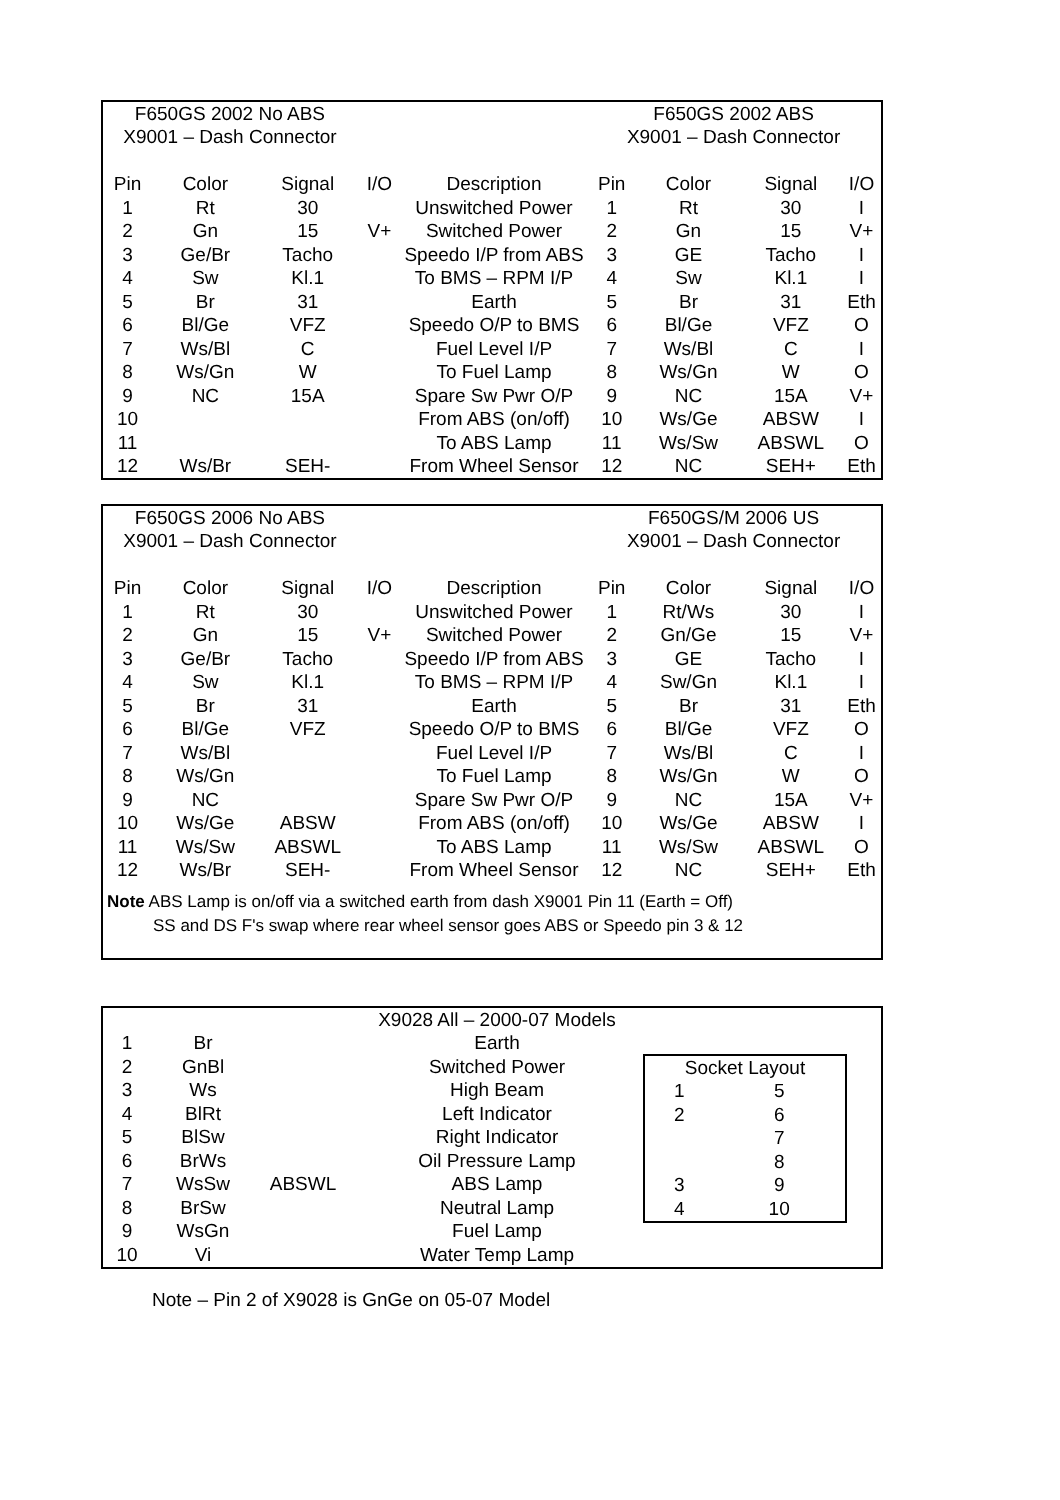| F650GS 2002 No ABS | | | | | F650GS 2002 ABS | | | |
| X9001 – Dash Connector | | | | | X9001 – Dash Connector | | | |
| Pin | Color | Signal | I/O | Description | Pin | Color | Signal | I/O |
| 1 | Rt | 30 | | Unswitched Power | 1 | Rt | 30 | I |
| 2 | Gn | 15 | V+ | Switched Power | 2 | Gn | 15 | V+ |
| 3 | Ge/Br | Tacho | | Speedo I/P from ABS | 3 | GE | Tacho | I |
| 4 | Sw | Kl.1 | | To BMS – RPM I/P | 4 | Sw | Kl.1 | I |
| 5 | Br | 31 | | Earth | 5 | Br | 31 | Eth |
| 6 | Bl/Ge | VFZ | | Speedo O/P to BMS | 6 | Bl/Ge | VFZ | O |
| 7 | Ws/Bl | C | | Fuel Level I/P | 7 | Ws/Bl | C | I |
| 8 | Ws/Gn | W | | To Fuel Lamp | 8 | Ws/Gn | W | O |
| 9 | NC | 15A | | Spare Sw Pwr O/P | 9 | NC | 15A | V+ |
| 10 | | | | From ABS (on/off) | 10 | Ws/Ge | ABSW | I |
| 11 | | | | To ABS Lamp | 11 | Ws/Sw | ABSWL | O |
| 12 | Ws/Br | SEH- | | From Wheel Sensor | 12 | NC | SEH+ | Eth |
| F650GS 2006 No ABS | | | | | F650GS/M 2006 US | | | |
| X9001 – Dash Connector | | | | | X9001 – Dash Connector | | | |
| Pin | Color | Signal | I/O | Description | Pin | Color | Signal | I/O |
| 1 | Rt | 30 | | Unswitched Power | 1 | Rt/Ws | 30 | I |
| 2 | Gn | 15 | V+ | Switched Power | 2 | Gn/Ge | 15 | V+ |
| 3 | Ge/Br | Tacho | | Speedo I/P from ABS | 3 | GE | Tacho | I |
| 4 | Sw | Kl.1 | | To BMS – RPM I/P | 4 | Sw/Gn | Kl.1 | I |
| 5 | Br | 31 | | Earth | 5 | Br | 31 | Eth |
| 6 | Bl/Ge | VFZ | | Speedo O/P to BMS | 6 | Bl/Ge | VFZ | O |
| 7 | Ws/Bl | | | Fuel Level I/P | 7 | Ws/Bl | C | I |
| 8 | Ws/Gn | | | To Fuel Lamp | 8 | Ws/Gn | W | O |
| 9 | NC | | | Spare Sw Pwr O/P | 9 | NC | 15A | V+ |
| 10 | Ws/Ge | ABSW | | From ABS (on/off) | 10 | Ws/Ge | ABSW | I |
| 11 | Ws/Sw | ABSWL | | To ABS Lamp | 11 | Ws/Sw | ABSWL | O |
| 12 | Ws/Br | SEH- | | From Wheel Sensor | 12 | NC | SEH+ | Eth |
Note ABS Lamp is on/off via a switched earth from dash X9001 Pin 11 (Earth = Off)
SS and DS F's swap where rear wheel sensor goes ABS or Speedo pin 3 & 12
| | | | X9028 All – 2000-07 Models |
| 1 | Br | | Earth |
| 2 | GnBl | | Switched Power |
| 3 | Ws | | High Beam |
| 4 | BlRt | | Left Indicator |
| 5 | BlSw | | Right Indicator |
| 6 | BrWs | | Oil Pressure Lamp |
| 7 | WsSw | ABSWL | ABS Lamp |
| 8 | BrSw | | Neutral Lamp |
| 9 | WsGn | | Fuel Lamp |
| 10 | Vi | | Water Temp Lamp |
| Socket Layout | |
| 1 | 5 |
| 2 | 6 |
| | 7 |
| | 8 |
| 3 | 9 |
| 4 | 10 |
Note – Pin 2 of X9028 is GnGe on 05-07 Model